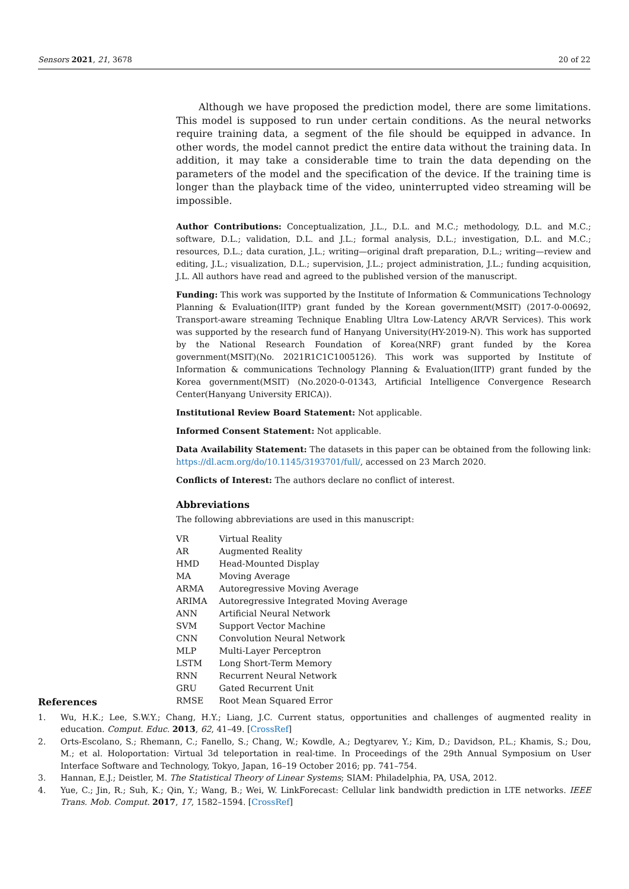Sensors 2021, 21, 3678 20 of 22
Although we have proposed the prediction model, there are some limitations. This model is supposed to run under certain conditions. As the neural networks require training data, a segment of the file should be equipped in advance. In other words, the model cannot predict the entire data without the training data. In addition, it may take a considerable time to train the data depending on the parameters of the model and the specification of the device. If the training time is longer than the playback time of the video, uninterrupted video streaming will be impossible.
Author Contributions: Conceptualization, J.L., D.L. and M.C.; methodology, D.L. and M.C.; software, D.L.; validation, D.L. and J.L.; formal analysis, D.L.; investigation, D.L. and M.C.; resources, D.L.; data curation, J.L.; writing—original draft preparation, D.L.; writing—review and editing, J.L.; visualization, D.L.; supervision, J.L.; project administration, J.L.; funding acquisition, J.L. All authors have read and agreed to the published version of the manuscript.
Funding: This work was supported by the Institute of Information & Communications Technology Planning & Evaluation(IITP) grant funded by the Korean government(MSIT) (2017-0-00692, Transport-aware streaming Technique Enabling Ultra Low-Latency AR/VR Services). This work was supported by the research fund of Hanyang University(HY-2019-N). This work has supported by the National Research Foundation of Korea(NRF) grant funded by the Korea government(MSIT)(No. 2021R1C1C1005126). This work was supported by Institute of Information & communications Technology Planning & Evaluation(IITP) grant funded by the Korea government(MSIT) (No.2020-0-01343, Artificial Intelligence Convergence Research Center(Hanyang University ERICA)).
Institutional Review Board Statement: Not applicable.
Informed Consent Statement: Not applicable.
Data Availability Statement: The datasets in this paper can be obtained from the following link: https://dl.acm.org/do/10.1145/3193701/full/, accessed on 23 March 2020.
Conflicts of Interest: The authors declare no conflict of interest.
Abbreviations
The following abbreviations are used in this manuscript:
| VR | Virtual Reality |
| AR | Augmented Reality |
| HMD | Head-Mounted Display |
| MA | Moving Average |
| ARMA | Autoregressive Moving Average |
| ARIMA | Autoregressive Integrated Moving Average |
| ANN | Artificial Neural Network |
| SVM | Support Vector Machine |
| CNN | Convolution Neural Network |
| MLP | Multi-Layer Perceptron |
| LSTM | Long Short-Term Memory |
| RNN | Recurrent Neural Network |
| GRU | Gated Recurrent Unit |
| RMSE | Root Mean Squared Error |
References
1. Wu, H.K.; Lee, S.W.Y.; Chang, H.Y.; Liang, J.C. Current status, opportunities and challenges of augmented reality in education. Comput. Educ. 2013, 62, 41–49. [CrossRef]
2. Orts-Escolano, S.; Rhemann, C.; Fanello, S.; Chang, W.; Kowdle, A.; Degtyarev, Y.; Kim, D.; Davidson, P.L.; Khamis, S.; Dou, M.; et al. Holoportation: Virtual 3d teleportation in real-time. In Proceedings of the 29th Annual Symposium on User Interface Software and Technology, Tokyo, Japan, 16–19 October 2016; pp. 741–754.
3. Hannan, E.J.; Deistler, M. The Statistical Theory of Linear Systems; SIAM: Philadelphia, PA, USA, 2012.
4. Yue, C.; Jin, R.; Suh, K.; Qin, Y.; Wang, B.; Wei, W. LinkForecast: Cellular link bandwidth prediction in LTE networks. IEEE Trans. Mob. Comput. 2017, 17, 1582–1594. [CrossRef]